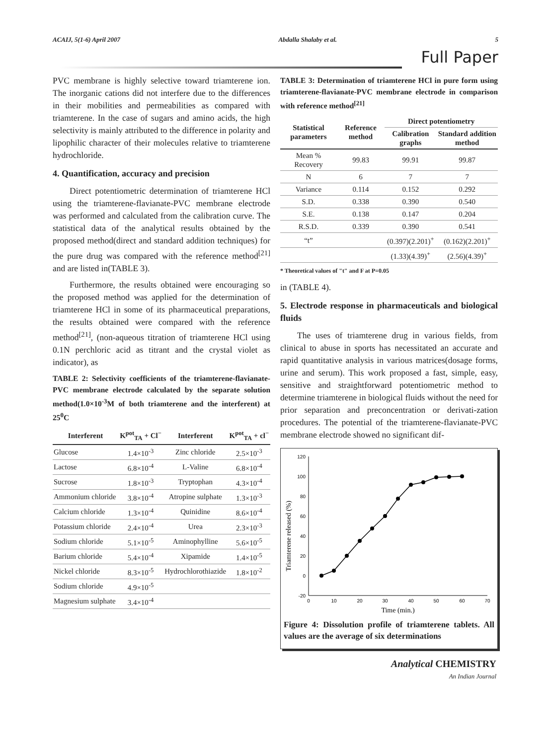ACAIJ, 5(1-6) April 2007 Abdalla Shalaby et al. 5
Full Paper
PVC membrane is highly selective toward triamterene ion. The inorganic cations did not interfere due to the differences in their mobilities and permeabilities as compared with triamterene. In the case of sugars and amino acids, the high selectivity is mainly attributed to the difference in polarity and lipophilic character of their molecules relative to triamterene hydrochloride.
4. Quantification, accuracy and precision
Direct potentiometric determination of triamterene HCl using the triamterene-flavianate-PVC membrane electrode was performed and calculated from the calibration curve. The statistical data of the analytical results obtained by the proposed method(direct and standard addition techniques) for the pure drug was compared with the reference method<sup>[21]</sup> and are listed in(TABLE 3).
Furthermore, the results obtained were encouraging so the proposed method was applied for the determination of triamterene HCl in some of its pharmaceutical preparations, the results obtained were compared with the reference method<sup>[21]</sup>, (non-aqueous titration of triamterene HCl using 0.1N perchloric acid as titrant and the crystal violet as indicator), as
TABLE 2: Selectivity coefficients of the triamterene-flavianate-PVC membrane electrode calculated by the separate solution method(1.0×10<sup>-3</sup>M of both triamterene and the interferent) at 25<sup>0</sup>C
| Interferent | K<sup>pot</sup><sub>TA</sub> + Cl<sup>−</sup> | Interferent | K<sup>pot</sup><sub>TA</sub> + cl<sup>−</sup> |
| --- | --- | --- | --- |
| Glucose | 1.4×10<sup>-3</sup> | Zinc chloride | 2.5×10<sup>-3</sup> |
| Lactose | 6.8×10<sup>-4</sup> | L-Valine | 6.8×10<sup>-4</sup> |
| Sucrose | 1.8×10<sup>-3</sup> | Tryptophan | 4.3×10<sup>-4</sup> |
| Ammonium chloride | 3.8×10<sup>-4</sup> | Atropine sulphate | 1.3×10<sup>-3</sup> |
| Calcium chloride | 1.3×10<sup>-4</sup> | Quinidine | 8.6×10<sup>-4</sup> |
| Potassium chloride | 2.4×10<sup>-4</sup> | Urea | 2.3×10<sup>-3</sup> |
| Sodium chloride | 5.1×10<sup>-5</sup> | Aminophylline | 5.6×10<sup>-5</sup> |
| Barium chloride | 5.4×10<sup>-4</sup> | Xipamide | 1.4×10<sup>-5</sup> |
| Nickel chloride | 8.3×10<sup>-5</sup> | Hydrochlorothiazide | 1.8×10<sup>-2</sup> |
| Sodium chloride | 4.9×10<sup>-5</sup> | | |
| Magnesium sulphate | 3.4×10<sup>-4</sup> | | |
TABLE 3: Determination of triamterene HCl in pure form using triamterene-flavianate-PVC membrane electrode in comparison with reference method<sup>[21]</sup>
| Statistical parameters | Reference method | Direct potentiometry | |
| --- | --- | --- | --- |
| | | Calibration graphs | Standard addition method |
| Mean % Recovery | 99.83 | 99.91 | 99.87 |
| N | 6 | 7 | 7 |
| Variance | 0.114 | 0.152 | 0.292 |
| S.D. | 0.338 | 0.390 | 0.540 |
| S.E. | 0.138 | 0.147 | 0.204 |
| R.S.D. | 0.339 | 0.390 | 0.541 |
| “t” | | (0.397)(2.201)<sup>+</sup> | (0.162)(2.201)<sup>+</sup> |
| | | (1.33)(4.39)<sup>+</sup> | (2.56)(4.39)<sup>+</sup> |
* Theoretical values of "t" and F at P=0.05
in (TABLE 4).
5. Electrode response in pharmaceuticals and biological fluids
The uses of triamterene drug in various fields, from clinical to abuse in sports has necessitated an accurate and rapid quantitative analysis in various matrices(dosage forms, urine and serum). This work proposed a fast, simple, easy, sensitive and straightforward potentiometric method to determine triamterene in biological fluids without the need for prior separation and preconcentration or derivati-zation procedures. The potential of the triamterene-flavianate-PVC membrane electrode showed no significant dif-
Triamterene released (%)
120
100
80
60
40
20
0
-20
0
10
20
30
40
50
60
70
Time (min.)
Figure 4: Dissolution profile of triamterene tablets. All values are the average of six determinations
Analytical CHEMISTRY
An Indian Journal